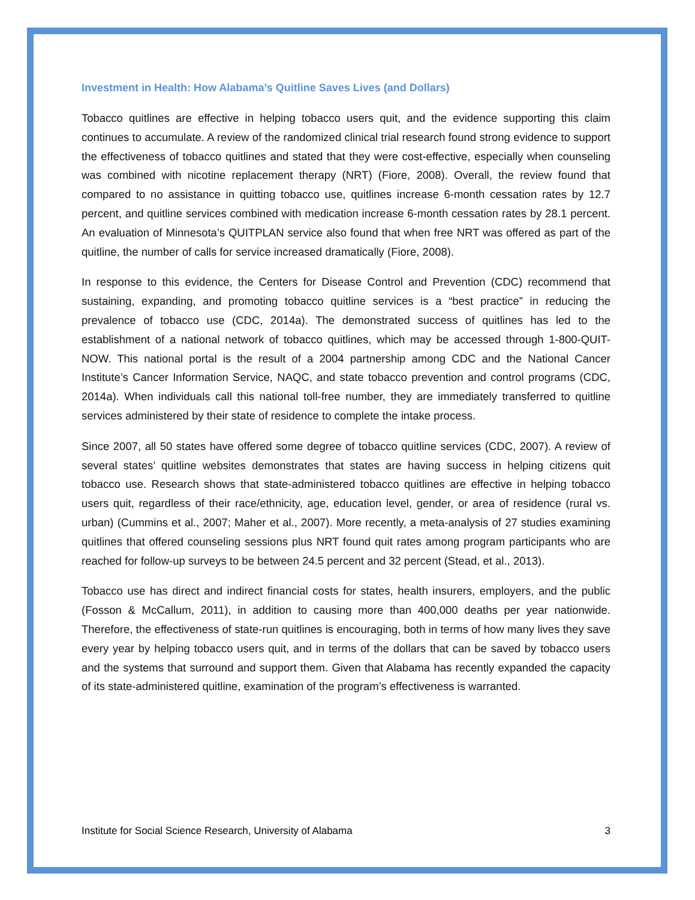Investment in Health: How Alabama’s Quitline Saves Lives (and Dollars)
Tobacco quitlines are effective in helping tobacco users quit, and the evidence supporting this claim continues to accumulate. A review of the randomized clinical trial research found strong evidence to support the effectiveness of tobacco quitlines and stated that they were cost-effective, especially when counseling was combined with nicotine replacement therapy (NRT) (Fiore, 2008). Overall, the review found that compared to no assistance in quitting tobacco use, quitlines increase 6-month cessation rates by 12.7 percent, and quitline services combined with medication increase 6-month cessation rates by 28.1 percent. An evaluation of Minnesota’s QUITPLAN service also found that when free NRT was offered as part of the quitline, the number of calls for service increased dramatically (Fiore, 2008).
In response to this evidence, the Centers for Disease Control and Prevention (CDC) recommend that sustaining, expanding, and promoting tobacco quitline services is a “best practice” in reducing the prevalence of tobacco use (CDC, 2014a). The demonstrated success of quitlines has led to the establishment of a national network of tobacco quitlines, which may be accessed through 1-800-QUIT-NOW. This national portal is the result of a 2004 partnership among CDC and the National Cancer Institute’s Cancer Information Service, NAQC, and state tobacco prevention and control programs (CDC, 2014a). When individuals call this national toll-free number, they are immediately transferred to quitline services administered by their state of residence to complete the intake process.
Since 2007, all 50 states have offered some degree of tobacco quitline services (CDC, 2007). A review of several states’ quitline websites demonstrates that states are having success in helping citizens quit tobacco use. Research shows that state-administered tobacco quitlines are effective in helping tobacco users quit, regardless of their race/ethnicity, age, education level, gender, or area of residence (rural vs. urban) (Cummins et al., 2007; Maher et al., 2007). More recently, a meta-analysis of 27 studies examining quitlines that offered counseling sessions plus NRT found quit rates among program participants who are reached for follow-up surveys to be between 24.5 percent and 32 percent (Stead, et al., 2013).
Tobacco use has direct and indirect financial costs for states, health insurers, employers, and the public (Fosson & McCallum, 2011), in addition to causing more than 400,000 deaths per year nationwide. Therefore, the effectiveness of state-run quitlines is encouraging, both in terms of how many lives they save every year by helping tobacco users quit, and in terms of the dollars that can be saved by tobacco users and the systems that surround and support them. Given that Alabama has recently expanded the capacity of its state-administered quitline, examination of the program’s effectiveness is warranted.
Institute for Social Science Research, University of Alabama 3